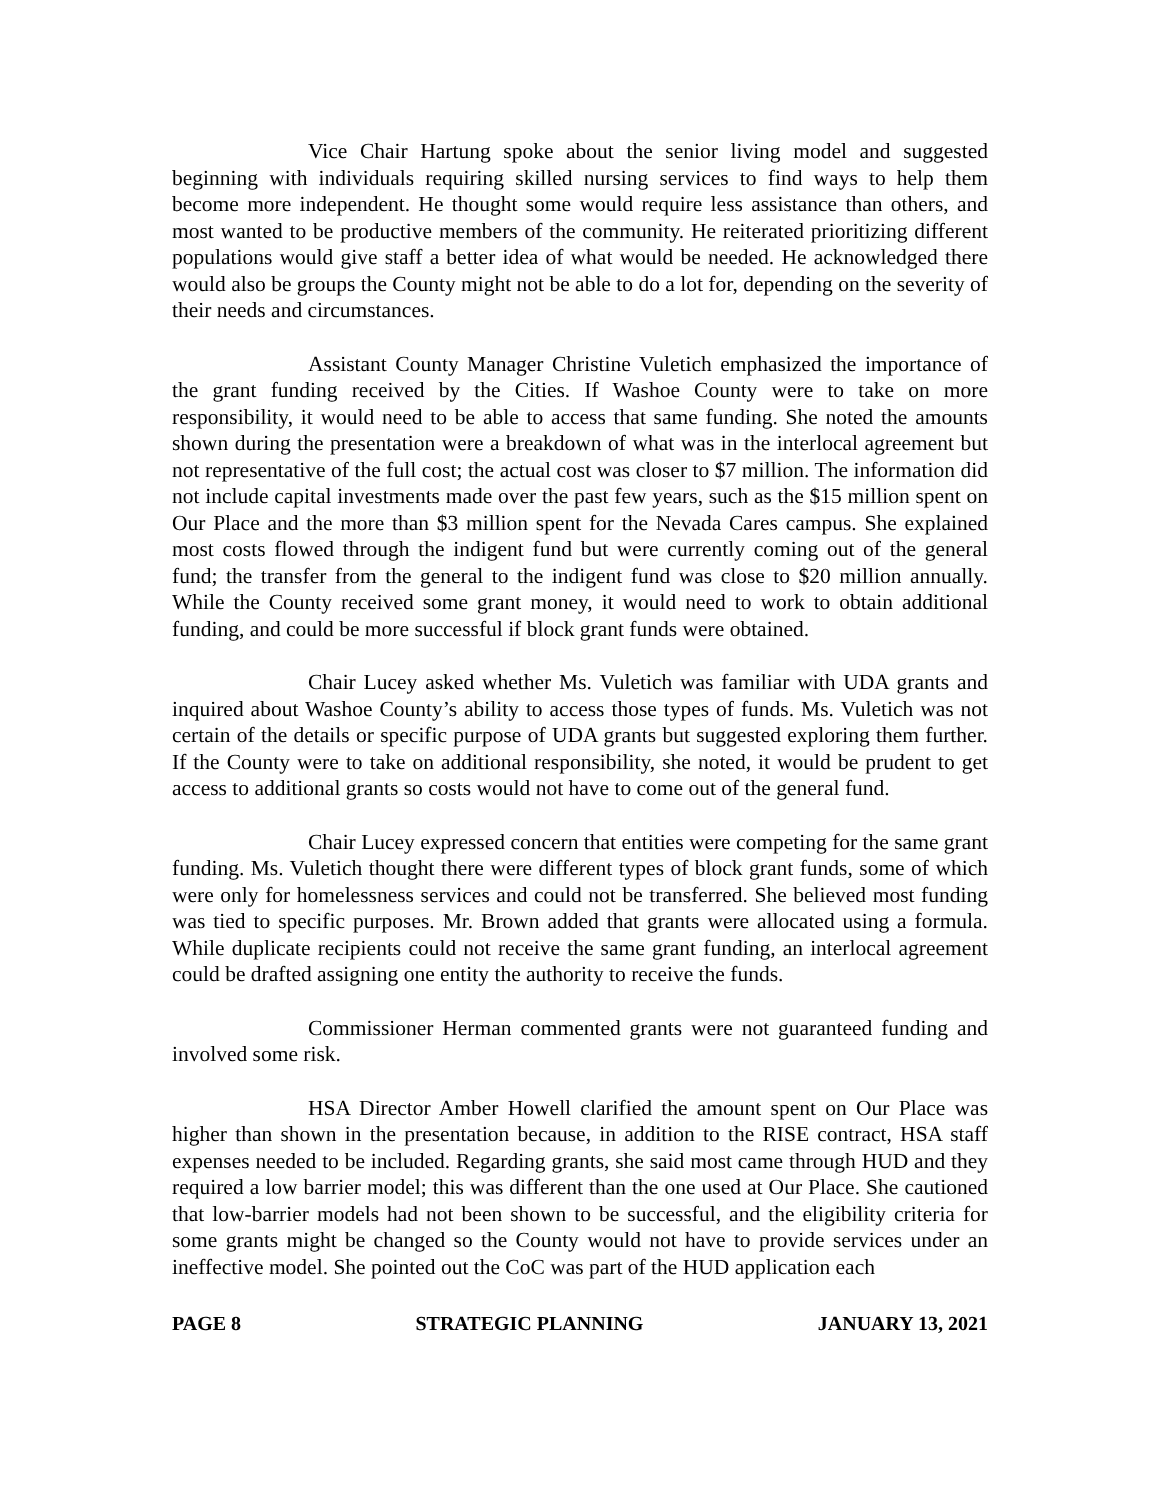Vice Chair Hartung spoke about the senior living model and suggested beginning with individuals requiring skilled nursing services to find ways to help them become more independent. He thought some would require less assistance than others, and most wanted to be productive members of the community. He reiterated prioritizing different populations would give staff a better idea of what would be needed. He acknowledged there would also be groups the County might not be able to do a lot for, depending on the severity of their needs and circumstances.
Assistant County Manager Christine Vuletich emphasized the importance of the grant funding received by the Cities. If Washoe County were to take on more responsibility, it would need to be able to access that same funding. She noted the amounts shown during the presentation were a breakdown of what was in the interlocal agreement but not representative of the full cost; the actual cost was closer to $7 million. The information did not include capital investments made over the past few years, such as the $15 million spent on Our Place and the more than $3 million spent for the Nevada Cares campus. She explained most costs flowed through the indigent fund but were currently coming out of the general fund; the transfer from the general to the indigent fund was close to $20 million annually. While the County received some grant money, it would need to work to obtain additional funding, and could be more successful if block grant funds were obtained.
Chair Lucey asked whether Ms. Vuletich was familiar with UDA grants and inquired about Washoe County’s ability to access those types of funds. Ms. Vuletich was not certain of the details or specific purpose of UDA grants but suggested exploring them further. If the County were to take on additional responsibility, she noted, it would be prudent to get access to additional grants so costs would not have to come out of the general fund.
Chair Lucey expressed concern that entities were competing for the same grant funding. Ms. Vuletich thought there were different types of block grant funds, some of which were only for homelessness services and could not be transferred. She believed most funding was tied to specific purposes. Mr. Brown added that grants were allocated using a formula. While duplicate recipients could not receive the same grant funding, an interlocal agreement could be drafted assigning one entity the authority to receive the funds.
Commissioner Herman commented grants were not guaranteed funding and involved some risk.
HSA Director Amber Howell clarified the amount spent on Our Place was higher than shown in the presentation because, in addition to the RISE contract, HSA staff expenses needed to be included. Regarding grants, she said most came through HUD and they required a low barrier model; this was different than the one used at Our Place. She cautioned that low-barrier models had not been shown to be successful, and the eligibility criteria for some grants might be changed so the County would not have to provide services under an ineffective model. She pointed out the CoC was part of the HUD application each
PAGE 8 STRATEGIC PLANNING JANUARY 13, 2021